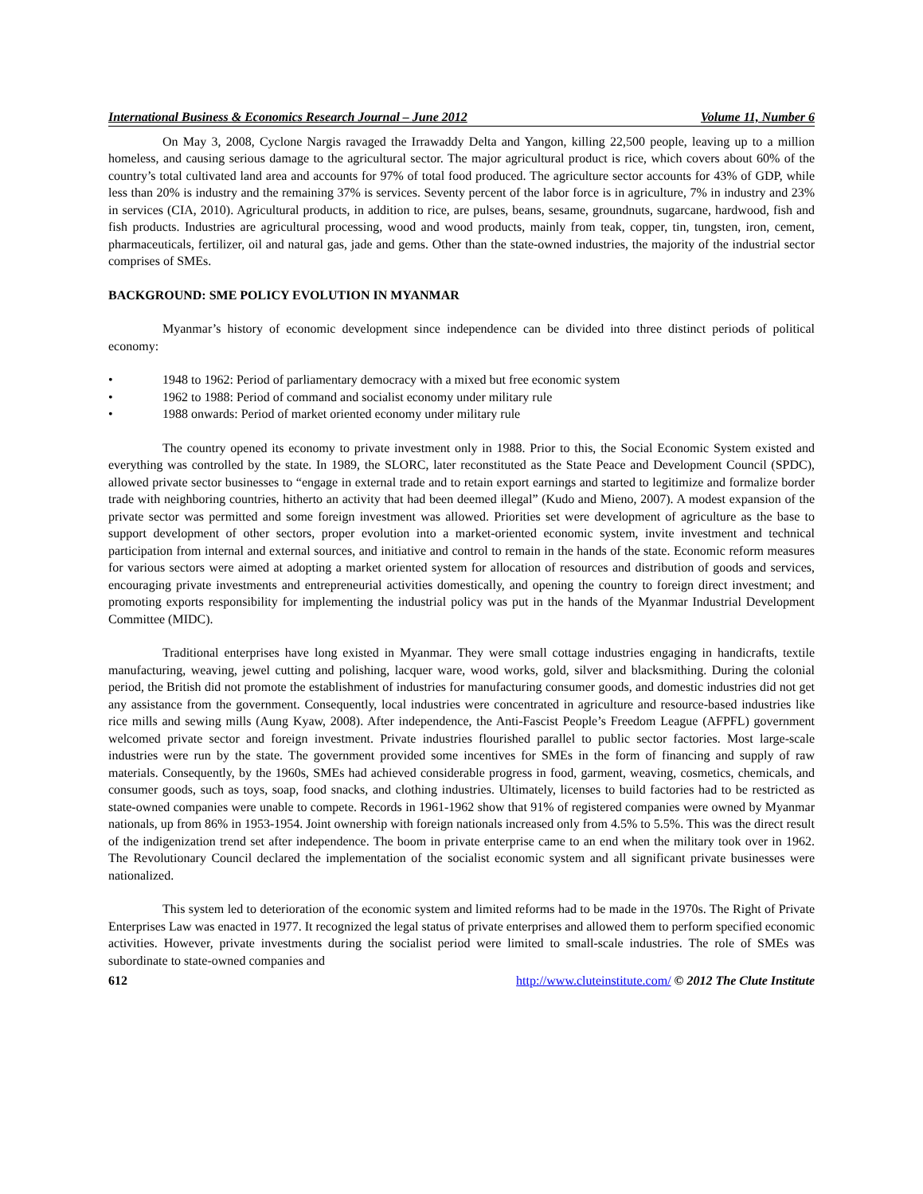International Business & Economics Research Journal – June 2012 Volume 11, Number 6
On May 3, 2008, Cyclone Nargis ravaged the Irrawaddy Delta and Yangon, killing 22,500 people, leaving up to a million homeless, and causing serious damage to the agricultural sector. The major agricultural product is rice, which covers about 60% of the country’s total cultivated land area and accounts for 97% of total food produced. The agriculture sector accounts for 43% of GDP, while less than 20% is industry and the remaining 37% is services. Seventy percent of the labor force is in agriculture, 7% in industry and 23% in services (CIA, 2010). Agricultural products, in addition to rice, are pulses, beans, sesame, groundnuts, sugarcane, hardwood, fish and fish products. Industries are agricultural processing, wood and wood products, mainly from teak, copper, tin, tungsten, iron, cement, pharmaceuticals, fertilizer, oil and natural gas, jade and gems. Other than the state-owned industries, the majority of the industrial sector comprises of SMEs.
BACKGROUND: SME POLICY EVOLUTION IN MYANMAR
Myanmar’s history of economic development since independence can be divided into three distinct periods of political economy:
• 1948 to 1962: Period of parliamentary democracy with a mixed but free economic system
• 1962 to 1988: Period of command and socialist economy under military rule
• 1988 onwards: Period of market oriented economy under military rule
The country opened its economy to private investment only in 1988. Prior to this, the Social Economic System existed and everything was controlled by the state. In 1989, the SLORC, later reconstituted as the State Peace and Development Council (SPDC), allowed private sector businesses to “engage in external trade and to retain export earnings and started to legitimize and formalize border trade with neighboring countries, hitherto an activity that had been deemed illegal” (Kudo and Mieno, 2007). A modest expansion of the private sector was permitted and some foreign investment was allowed. Priorities set were development of agriculture as the base to support development of other sectors, proper evolution into a market-oriented economic system, invite investment and technical participation from internal and external sources, and initiative and control to remain in the hands of the state. Economic reform measures for various sectors were aimed at adopting a market oriented system for allocation of resources and distribution of goods and services, encouraging private investments and entrepreneurial activities domestically, and opening the country to foreign direct investment; and promoting exports responsibility for implementing the industrial policy was put in the hands of the Myanmar Industrial Development Committee (MIDC).
Traditional enterprises have long existed in Myanmar. They were small cottage industries engaging in handicrafts, textile manufacturing, weaving, jewel cutting and polishing, lacquer ware, wood works, gold, silver and blacksmithing. During the colonial period, the British did not promote the establishment of industries for manufacturing consumer goods, and domestic industries did not get any assistance from the government. Consequently, local industries were concentrated in agriculture and resource-based industries like rice mills and sewing mills (Aung Kyaw, 2008). After independence, the Anti-Fascist People’s Freedom League (AFPFL) government welcomed private sector and foreign investment. Private industries flourished parallel to public sector factories. Most large-scale industries were run by the state. The government provided some incentives for SMEs in the form of financing and supply of raw materials. Consequently, by the 1960s, SMEs had achieved considerable progress in food, garment, weaving, cosmetics, chemicals, and consumer goods, such as toys, soap, food snacks, and clothing industries. Ultimately, licenses to build factories had to be restricted as state-owned companies were unable to compete. Records in 1961-1962 show that 91% of registered companies were owned by Myanmar nationals, up from 86% in 1953-1954. Joint ownership with foreign nationals increased only from 4.5% to 5.5%. This was the direct result of the indigenization trend set after independence. The boom in private enterprise came to an end when the military took over in 1962. The Revolutionary Council declared the implementation of the socialist economic system and all significant private businesses were nationalized.
This system led to deterioration of the economic system and limited reforms had to be made in the 1970s. The Right of Private Enterprises Law was enacted in 1977. It recognized the legal status of private enterprises and allowed them to perform specified economic activities. However, private investments during the socialist period were limited to small-scale industries. The role of SMEs was subordinate to state-owned companies and
612 http://www.cluteinstitute.com/ © 2012 The Clute Institute